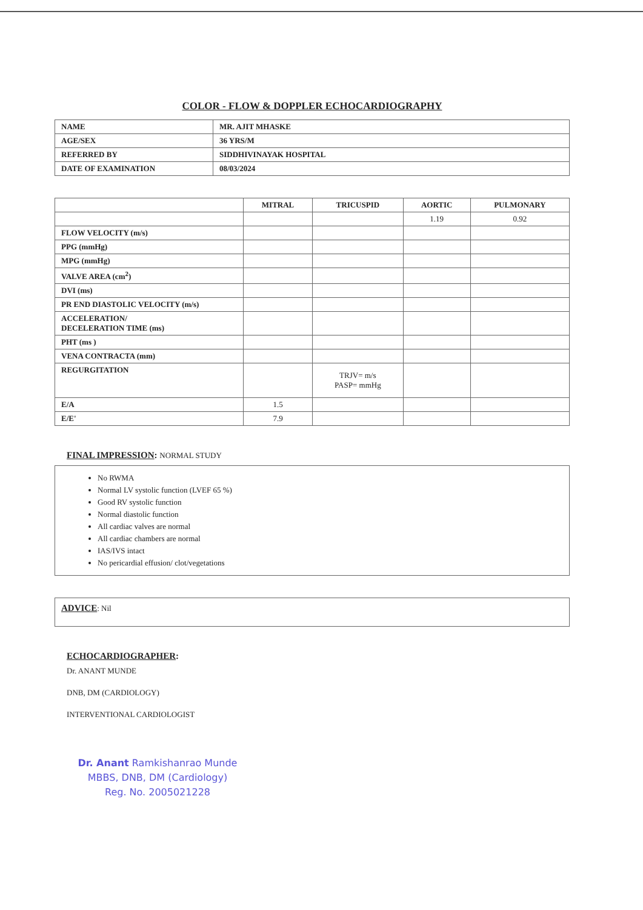COLOR - FLOW & DOPPLER ECHOCARDIOGRAPHY
| NAME | MR. AJIT MHASKE |
| AGE/SEX | 36 YRS/M |
| REFERRED BY | SIDDHIVINAYAK HOSPITAL |
| DATE OF EXAMINATION | 08/03/2024 |
| | MITRAL | TRICUSPID | AORTIC | PULMONARY |
| | | | 1.19 | 0.92 |
| FLOW VELOCITY (m/s) | | | | |
| PPG (mmHg) | | | | |
| MPG (mmHg) | | | | |
| VALVE AREA (cm<sup>2</sup>) | | | | |
| DVI (ms) | | | | |
| PR END DIASTOLIC VELOCITY (m/s) | | | | |
| ACCELERATION/ DECELERATION TIME (ms) | | | | |
| PHT (ms ) | | | | |
| VENA CONTRACTA (mm) | | | | |
| REGURGITATION | | TRJV= m/s PASP= mmHg | | |
| E/A | 1.5 | | | |
| E/E' | 7.9 | | | |
FINAL IMPRESSION: NORMAL STUDY
No RWMA
Normal LV systolic function (LVEF 65 %)
Good RV systolic function
Normal diastolic function
All cardiac valves are normal
All cardiac chambers are normal
IAS/IVS intact
No pericardial effusion/ clot/vegetations
ADVICE: Nil
ECHOCARDIOGRAPHER:
Dr. ANANT MUNDE
DNB, DM (CARDIOLOGY)
INTERVENTIONAL CARDIOLOGIST
Dr. Anant Ramkishanrao Munde
MBBS, DNB, DM (Cardiology)
Reg. No. 2005021228